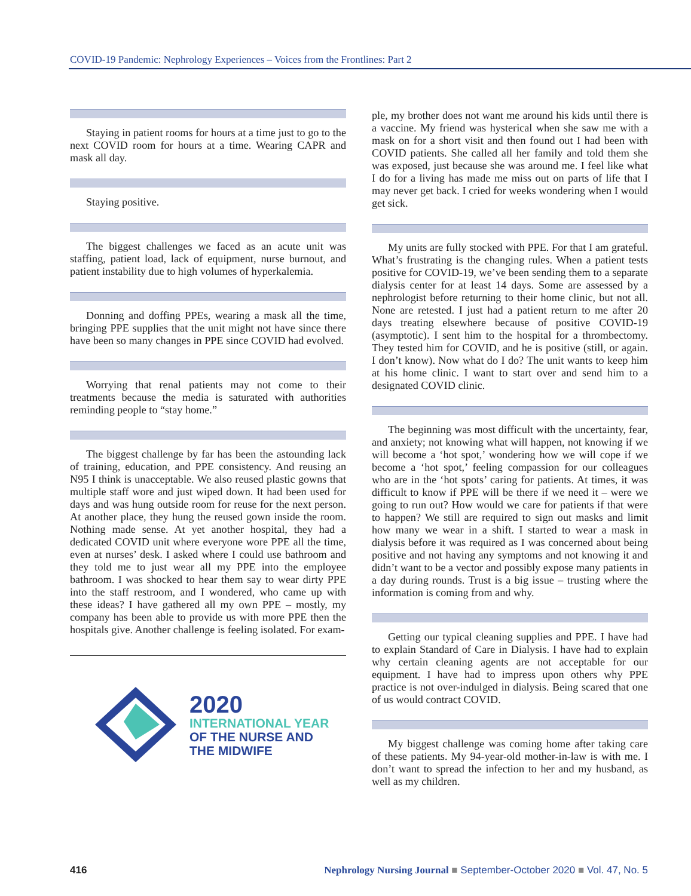COVID-19 Pandemic: Nephrology Experiences – Voices from the Frontlines: Part 2
Staying in patient rooms for hours at a time just to go to the next COVID room for hours at a time. Wearing CAPR and mask all day.
Staying positive.
The biggest challenges we faced as an acute unit was staffing, patient load, lack of equipment, nurse burnout, and patient instability due to high volumes of hyper­kalemia.
Donning and doffing PPEs, wearing a mask all the time, bringing PPE supplies that the unit might not have since there have been so many changes in PPE since COVID had evolved.
Worrying that renal patients may not come to their treatments because the media is saturated with authorities reminding people to “stay home.”
The biggest challenge by far has been the astounding lack of training, education, and PPE consistency. And reusing an N95 I think is unacceptable. We also reused plastic gowns that multiple staff wore and just wiped down. It had been used for days and was hung outside room for reuse for the next person. At another place, they hung the reused gown inside the room. Nothing made sense. At yet another hospital, they had a dedicated COVID unit where everyone wore PPE all the time, even at nurses’ desk. I asked where I could use bathroom and they told me to just wear all my PPE into the employee bathroom. I was shocked to hear them say to wear dirty PPE into the staff restroom, and I wondered, who came up with these ideas? I have gathered all my own PPE – mostly, my company has been able to provide us with more PPE then the hospitals give. Another challenge is feeling isolated. For exam-
2020
INTERNATIONAL YEAR
OF THE NURSE AND
THE MIDWIFE
ple, my brother does not want me around his kids until there is a vaccine. My friend was hysterical when she saw me with a mask on for a short visit and then found out I had been with COVID patients. She called all her family and told them she was exposed, just because she was around me. I feel like what I do for a living has made me miss out on parts of life that I may never get back. I cried for weeks wondering when I would get sick.
My units are fully stocked with PPE. For that I am grateful. What’s frustrating is the changing rules. When a patient tests positive for COVID-19, we’ve been sending them to a separate dialysis center for at least 14 days. Some are assessed by a nephrologist before returning to their home clinic, but not all. None are retested. I just had a patient return to me after 20 days treating elsewhere because of positive COVID-19 (asymptotic). I sent him to the hospital for a thrombectomy. They tested him for COVID, and he is positive (still, or again. I don’t know). Now what do I do? The unit wants to keep him at his home clinic. I want to start over and send him to a designated COVID clinic.
The beginning was most difficult with the uncertainty, fear, and anxiety; not knowing what will happen, not knowing if we will become a ‘hot spot,’ wondering how we will cope if we become a ‘hot spot,’ feeling compassion for our colleagues who are in the ‘hot spots’ caring for patients. At times, it was difficult to know if PPE will be there if we need it – were we going to run out? How would we care for patients if that were to happen? We still are required to sign out masks and limit how many we wear in a shift. I started to wear a mask in dialysis before it was required as I was concerned about being positive and not having any symptoms and not knowing it and didn’t want to be a vec­tor and possibly expose many patients in a day during rounds. Trust is a big issue – trusting where the information is coming from and why.
Getting our typical cleaning supplies and PPE. I have had to explain Standard of Care in Dialysis. I have had to explain why certain cleaning agents are not acceptable for our equipment. I have had to impress upon others why PPE practice is not over-indulged in dialysis. Being scared that one of us would contract COVID.
My biggest challenge was coming home after taking care of these patients. My 94-year-old mother-in-law is with me. I don’t want to spread the infection to her and my husband, as well as my children.
416 Nephrology Nursing Journal ■ September-October 2020 ■ Vol. 47, No. 5